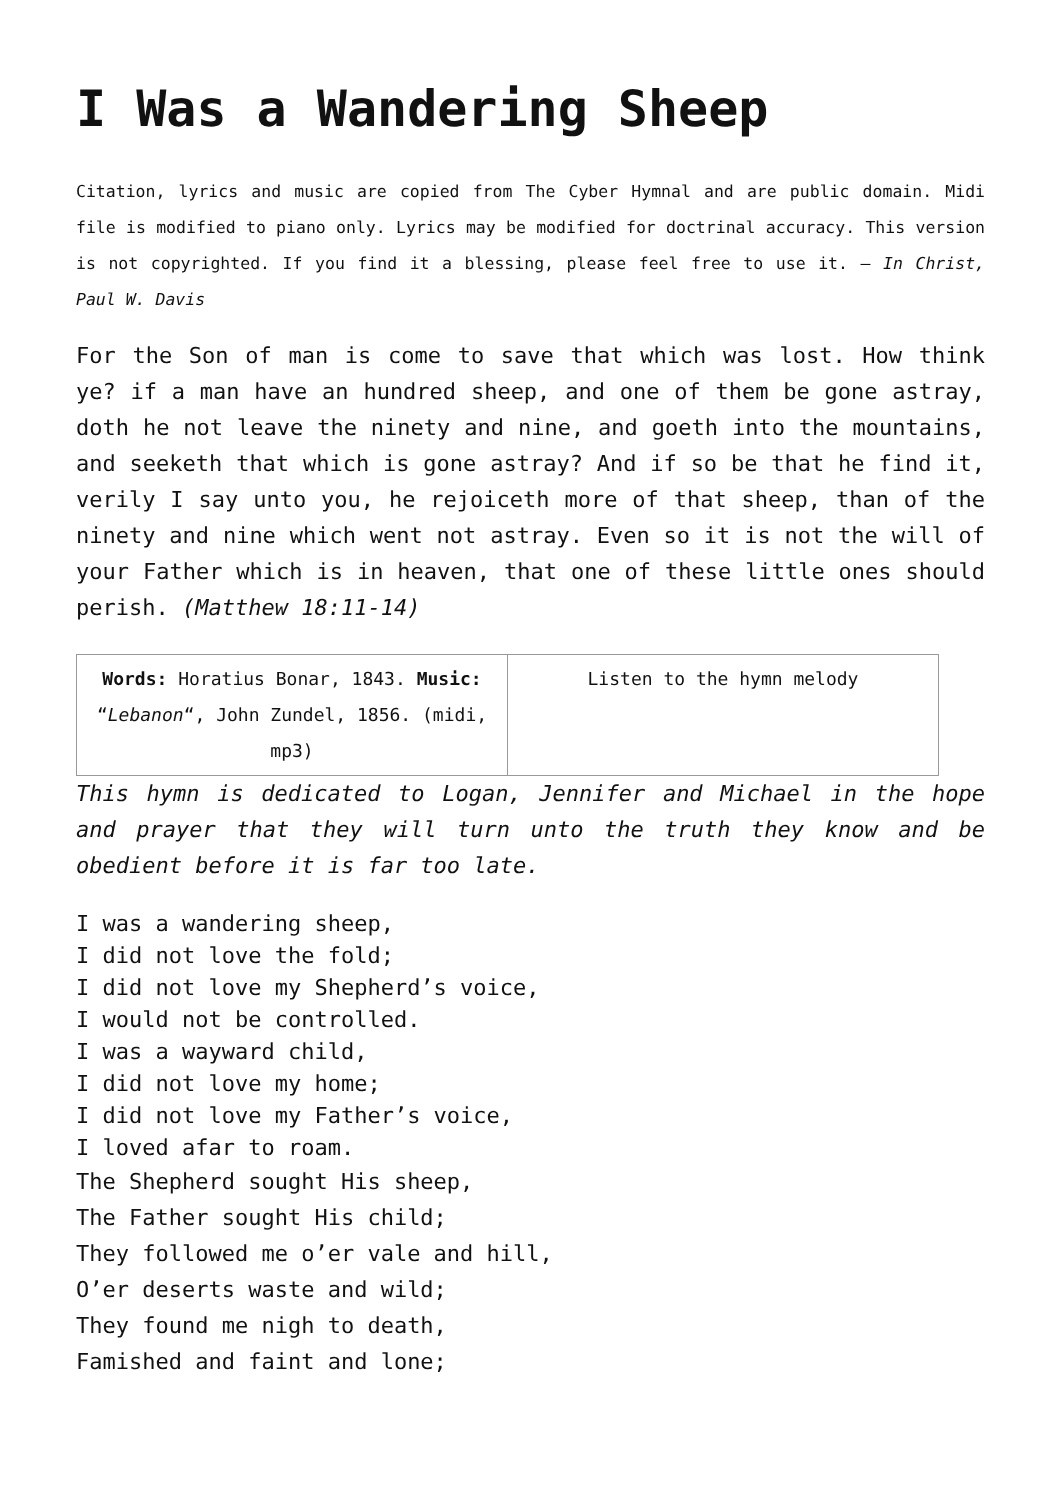I Was a Wandering Sheep
Citation, lyrics and music are copied from The Cyber Hymnal and are public domain. Midi file is modified to piano only. Lyrics may be modified for doctrinal accuracy. This version is not copyrighted. If you find it a blessing, please feel free to use it. – In Christ, Paul W. Davis
For the Son of man is come to save that which was lost. How think ye? if a man have an hundred sheep, and one of them be gone astray, doth he not leave the ninety and nine, and goeth into the mountains, and seeketh that which is gone astray? And if so be that he find it, verily I say unto you, he rejoiceth more of that sheep, than of the ninety and nine which went not astray. Even so it is not the will of your Father which is in heaven, that one of these little ones should perish. (Matthew 18:11-14)
| Words: Horatius Bonar, 1843. Music: “ Lebanon “, John Zundel, 1856. (midi, mp3) | Listen to the hymn melody |
This hymn is dedicated to Logan, Jennifer and Michael in the hope and prayer that they will turn unto the truth they know and be obedient before it is far too late.
I was a wandering sheep,
I did not love the fold;
I did not love my Shepherd’s voice,
I would not be controlled.
I was a wayward child,
I did not love my home;
I did not love my Father’s voice,
I loved afar to roam.
The Shepherd sought His sheep,
The Father sought His child;
They followed me o’er vale and hill,
O’er deserts waste and wild;
They found me nigh to death,
Famished and faint and lone;